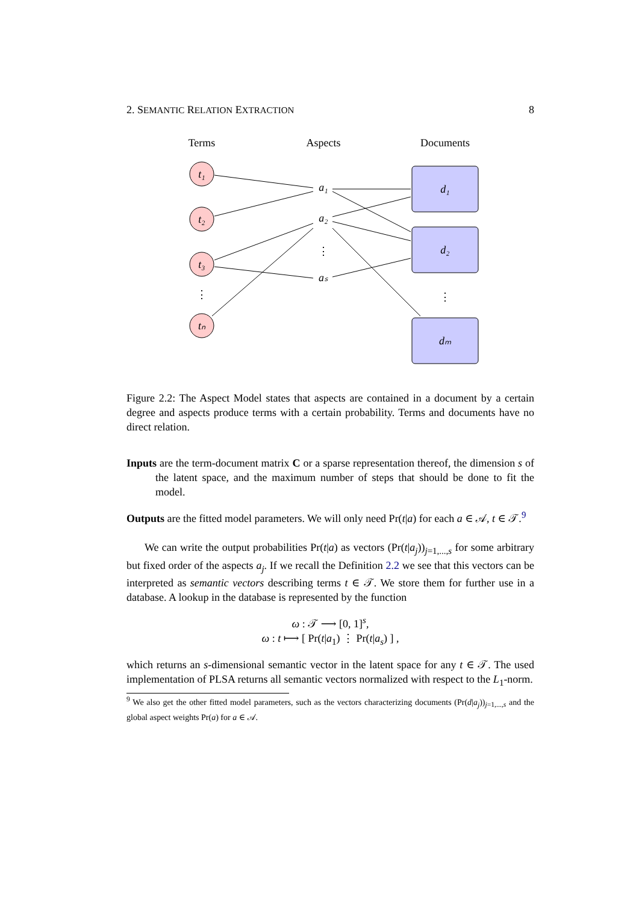2. SEMANTIC RELATION EXTRACTION 8
Terms
Aspects
Documents
t₁
t₂
t₃
⋮
tₙ
a₁
a₂
⋮
aₛ
d₁
d₂
⋮
dₘ
Figure 2.2: The Aspect Model states that aspects are contained in a document by a certain degree and aspects produce terms with a certain probability. Terms and documents have no direct relation.
Inputs are the term-document matrix C or a sparse representation thereof, the dimension s of the latent space, and the maximum number of steps that should be done to fit the model.
Outputs are the fitted model parameters. We will only need Pr(t|a) for each a ∈ 𝒜, t ∈ 𝒯.<sup>9</sup>
We can write the output probabilities Pr(t|a) as vectors (Pr(t|a<sub>j</sub>))<sub>j=1,...,s</sub> for some arbitrary but fixed order of the aspects a<sub>j</sub>. If we recall the Definition 2.2 we see that this vectors can be interpreted as semantic vectors describing terms t ∈ 𝒯. We store them for further use in a database. A lookup in the database is represented by the function
ω : 𝒯 ⟶ [0, 1]<sup>s</sup>,
ω : t ⟼ [ Pr(t|a<sub>1</sub>) ⋮ Pr(t|a<sub>s</sub>) ] ,
which returns an s-dimensional semantic vector in the latent space for any t ∈ 𝒯. The used implementation of PLSA returns all semantic vectors normalized with respect to the L<sub>1</sub>-norm.
<sup>9</sup> We also get the other fitted model parameters, such as the vectors characterizing documents (Pr(d|a<sub>j</sub>))<sub>j=1,...,s</sub> and the global aspect weights Pr(a) for a ∈ 𝒜.